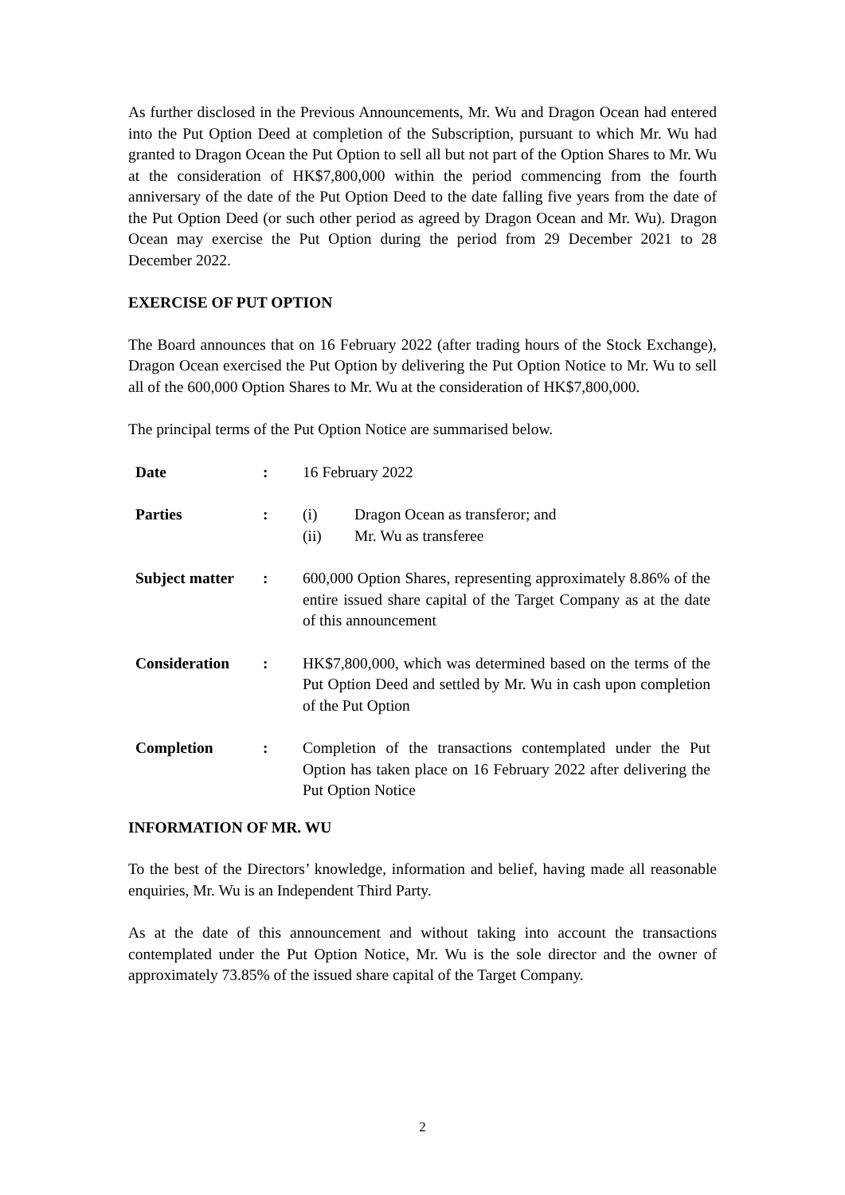As further disclosed in the Previous Announcements, Mr. Wu and Dragon Ocean had entered into the Put Option Deed at completion of the Subscription, pursuant to which Mr. Wu had granted to Dragon Ocean the Put Option to sell all but not part of the Option Shares to Mr. Wu at the consideration of HK$7,800,000 within the period commencing from the fourth anniversary of the date of the Put Option Deed to the date falling five years from the date of the Put Option Deed (or such other period as agreed by Dragon Ocean and Mr. Wu). Dragon Ocean may exercise the Put Option during the period from 29 December 2021 to 28 December 2022.
EXERCISE OF PUT OPTION
The Board announces that on 16 February 2022 (after trading hours of the Stock Exchange), Dragon Ocean exercised the Put Option by delivering the Put Option Notice to Mr. Wu to sell all of the 600,000 Option Shares to Mr. Wu at the consideration of HK$7,800,000.
The principal terms of the Put Option Notice are summarised below.
| Date | : | 16 February 2022 |
| Parties | : | (i) Dragon Ocean as transferor; and (ii) Mr. Wu as transferee |
| Subject matter | : | 600,000 Option Shares, representing approximately 8.86% of the entire issued share capital of the Target Company as at the date of this announcement |
| Consideration | : | HK$7,800,000, which was determined based on the terms of the Put Option Deed and settled by Mr. Wu in cash upon completion of the Put Option |
| Completion | : | Completion of the transactions contemplated under the Put Option has taken place on 16 February 2022 after delivering the Put Option Notice |
INFORMATION OF MR. WU
To the best of the Directors’ knowledge, information and belief, having made all reasonable enquiries, Mr. Wu is an Independent Third Party.
As at the date of this announcement and without taking into account the transactions contemplated under the Put Option Notice, Mr. Wu is the sole director and the owner of approximately 73.85% of the issued share capital of the Target Company.
2